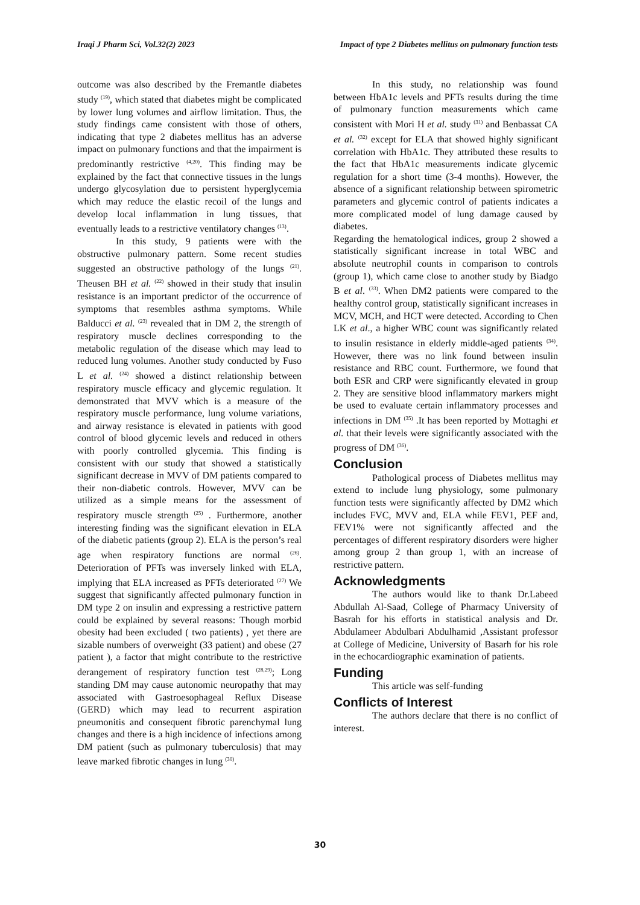Iraqi J Pharm Sci, Vol.32(2) 2023 Impact of type 2 Diabetes mellitus on pulmonary function tests
outcome was also described by the Fremantle diabetes study <sup>(19)</sup>, which stated that diabetes might be complicated by lower lung volumes and airflow limitation. Thus, the study findings came consistent with those of others, indicating that type 2 diabetes mellitus has an adverse impact on pulmonary functions and that the impairment is predominantly restrictive <sup>(4,20)</sup>. This finding may be explained by the fact that connective tissues in the lungs undergo glycosylation due to persistent hyperglycemia which may reduce the elastic recoil of the lungs and develop local inflammation in lung tissues, that eventually leads to a restrictive ventilatory changes <sup>(13)</sup>.
In this study, 9 patients were with the obstructive pulmonary pattern. Some recent studies suggested an obstructive pathology of the lungs <sup>(21)</sup>. Theusen BH et al. <sup>(22)</sup> showed in their study that insulin resistance is an important predictor of the occurrence of symptoms that resembles asthma symptoms. While Balducci et al. <sup>(23)</sup> revealed that in DM 2, the strength of respiratory muscle declines corresponding to the metabolic regulation of the disease which may lead to reduced lung volumes. Another study conducted by Fuso L et al. <sup>(24)</sup> showed a distinct relationship between respiratory muscle efficacy and glycemic regulation. It demonstrated that MVV which is a measure of the respiratory muscle performance, lung volume variations, and airway resistance is elevated in patients with good control of blood glycemic levels and reduced in others with poorly controlled glycemia. This finding is consistent with our study that showed a statistically significant decrease in MVV of DM patients compared to their non-diabetic controls. However, MVV can be utilized as a simple means for the assessment of respiratory muscle strength <sup>(25)</sup> . Furthermore, another interesting finding was the significant elevation in ELA of the diabetic patients (group 2). ELA is the person’s real age when respiratory functions are normal <sup>(26)</sup>. Deterioration of PFTs was inversely linked with ELA, implying that ELA increased as PFTs deteriorated <sup>(27)</sup> We suggest that significantly affected pulmonary function in DM type 2 on insulin and expressing a restrictive pattern could be explained by several reasons: Though morbid obesity had been excluded ( two patients) , yet there are sizable numbers of overweight (33 patient) and obese (27 patient ), a factor that might contribute to the restrictive derangement of respiratory function test <sup>(28,29)</sup>; Long standing DM may cause autonomic neuropathy that may associated with Gastroesophageal Reflux Disease (GERD) which may lead to recurrent aspiration pneumonitis and consequent fibrotic parenchymal lung changes and there is a high incidence of infections among DM patient (such as pulmonary tuberculosis) that may leave marked fibrotic changes in lung <sup>(30)</sup>.
In this study, no relationship was found between HbA1c levels and PFTs results during the time of pulmonary function measurements which came consistent with Mori H et al. study <sup>(31)</sup> and Benbassat CA et al. <sup>(32)</sup> except for ELA that showed highly significant correlation with HbA1c. They attributed these results to the fact that HbA1c measurements indicate glycemic regulation for a short time (3-4 months). However, the absence of a significant relationship between spirometric parameters and glycemic control of patients indicates a more complicated model of lung damage caused by diabetes.
Regarding the hematological indices, group 2 showed a statistically significant increase in total WBC and absolute neutrophil counts in comparison to controls (group 1), which came close to another study by Biadgo B et al. <sup>(33)</sup>. When DM2 patients were compared to the healthy control group, statistically significant increases in MCV, MCH, and HCT were detected. According to Chen LK et al., a higher WBC count was significantly related to insulin resistance in elderly middle-aged patients <sup>(34)</sup>. However, there was no link found between insulin resistance and RBC count. Furthermore, we found that both ESR and CRP were significantly elevated in group 2. They are sensitive blood inflammatory markers might be used to evaluate certain inflammatory processes and infections in DM <sup>(35)</sup> .It has been reported by Mottaghi et al. that their levels were significantly associated with the progress of DM <sup>(36)</sup>.
Conclusion
Pathological process of Diabetes mellitus may extend to include lung physiology, some pulmonary function tests were significantly affected by DM2 which includes FVC, MVV and, ELA while FEV1, PEF and, FEV1% were not significantly affected and the percentages of different respiratory disorders were higher among group 2 than group 1, with an increase of restrictive pattern.
Acknowledgments
The authors would like to thank Dr.Labeed Abdullah Al-Saad, College of Pharmacy University of Basrah for his efforts in statistical analysis and Dr. Abdulameer Abdulbari Abdulhamid ,Assistant professor at College of Medicine, University of Basarh for his role in the echocardiographic examination of patients.
Funding
This article was self-funding
Conflicts of Interest
The authors declare that there is no conflict of interest.
30